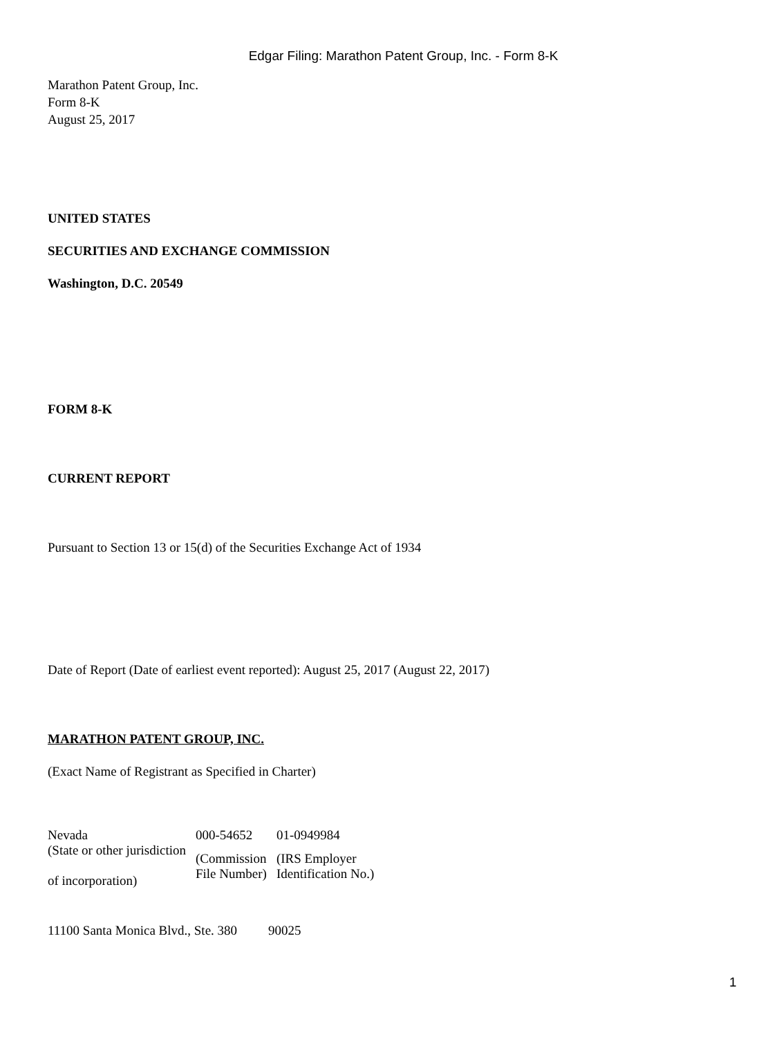Edgar Filing: Marathon Patent Group, Inc. - Form 8-K
Marathon Patent Group, Inc.
Form 8-K
August 25, 2017
UNITED STATES
SECURITIES AND EXCHANGE COMMISSION
Washington, D.C. 20549
FORM 8-K
CURRENT REPORT
Pursuant to Section 13 or 15(d) of the Securities Exchange Act of 1934
Date of Report (Date of earliest event reported): August 25, 2017 (August 22, 2017)
MARATHON PATENT GROUP, INC.
(Exact Name of Registrant as Specified in Charter)
| Nevada | 000-54652 | 01-0949984 |
| (State or other jurisdiction of incorporation) | (Commission File Number) | (IRS Employer Identification No.) |
| 11100 Santa Monica Blvd., Ste. 380 | 90025 |
1